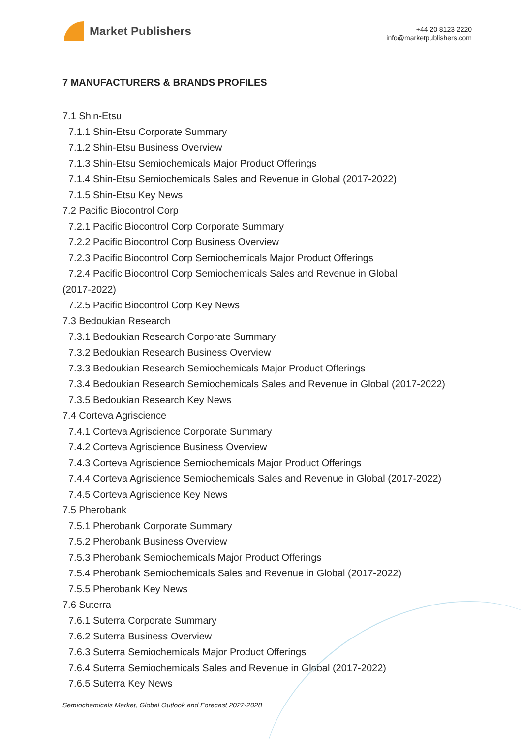Market Publishers
+44 20 8123 2220
info@marketpublishers.com
7 MANUFACTURERS & BRANDS PROFILES
7.1 Shin-Etsu
7.1.1 Shin-Etsu Corporate Summary
7.1.2 Shin-Etsu Business Overview
7.1.3 Shin-Etsu Semiochemicals Major Product Offerings
7.1.4 Shin-Etsu Semiochemicals Sales and Revenue in Global (2017-2022)
7.1.5 Shin-Etsu Key News
7.2 Pacific Biocontrol Corp
7.2.1 Pacific Biocontrol Corp Corporate Summary
7.2.2 Pacific Biocontrol Corp Business Overview
7.2.3 Pacific Biocontrol Corp Semiochemicals Major Product Offerings
7.2.4 Pacific Biocontrol Corp Semiochemicals Sales and Revenue in Global
(2017-2022)
7.2.5 Pacific Biocontrol Corp Key News
7.3 Bedoukian Research
7.3.1 Bedoukian Research Corporate Summary
7.3.2 Bedoukian Research Business Overview
7.3.3 Bedoukian Research Semiochemicals Major Product Offerings
7.3.4 Bedoukian Research Semiochemicals Sales and Revenue in Global (2017-2022)
7.3.5 Bedoukian Research Key News
7.4 Corteva Agriscience
7.4.1 Corteva Agriscience Corporate Summary
7.4.2 Corteva Agriscience Business Overview
7.4.3 Corteva Agriscience Semiochemicals Major Product Offerings
7.4.4 Corteva Agriscience Semiochemicals Sales and Revenue in Global (2017-2022)
7.4.5 Corteva Agriscience Key News
7.5 Pherobank
7.5.1 Pherobank Corporate Summary
7.5.2 Pherobank Business Overview
7.5.3 Pherobank Semiochemicals Major Product Offerings
7.5.4 Pherobank Semiochemicals Sales and Revenue in Global (2017-2022)
7.5.5 Pherobank Key News
7.6 Suterra
7.6.1 Suterra Corporate Summary
7.6.2 Suterra Business Overview
7.6.3 Suterra Semiochemicals Major Product Offerings
7.6.4 Suterra Semiochemicals Sales and Revenue in Global (2017-2022)
7.6.5 Suterra Key News
Semiochemicals Market, Global Outlook and Forecast 2022-2028